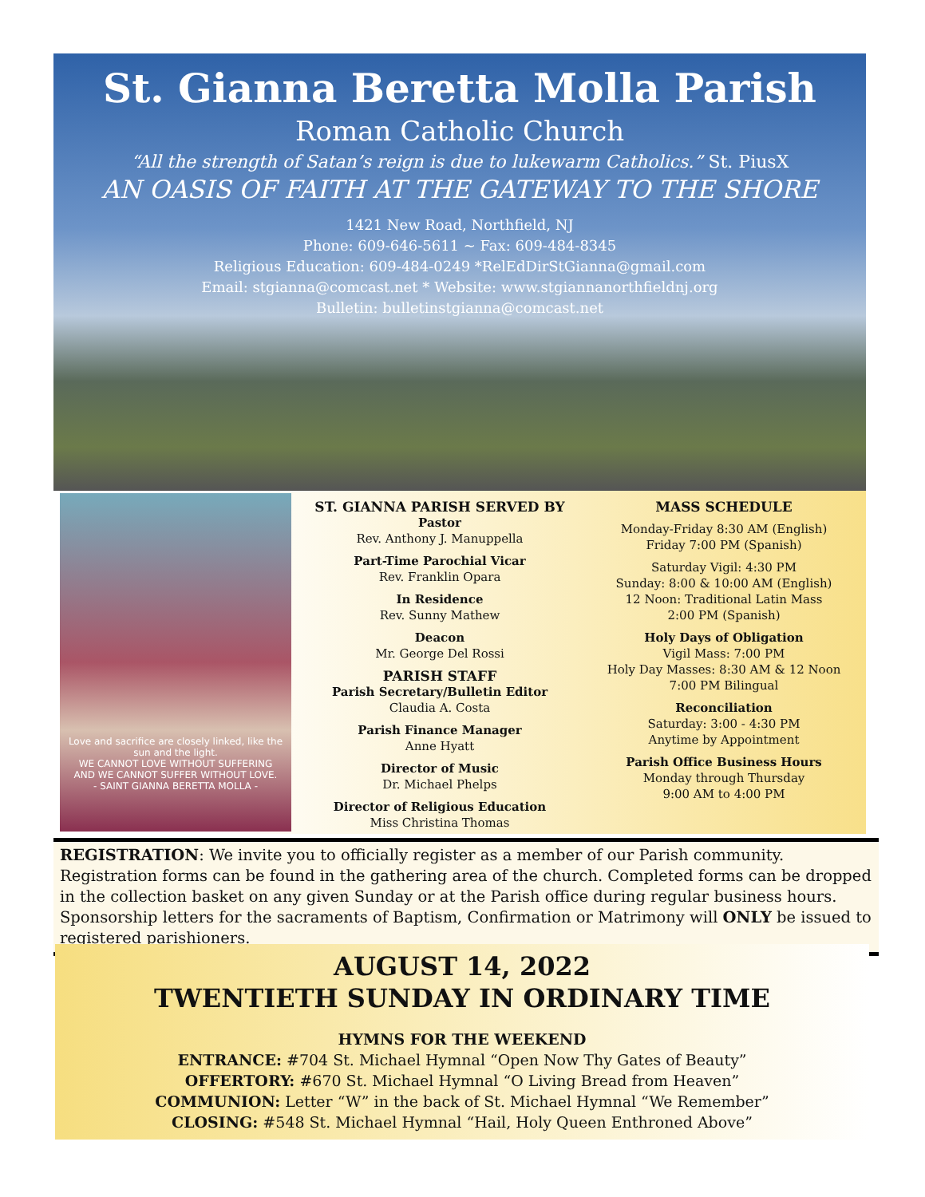St. Gianna Beretta Molla Parish
Roman Catholic Church
“All the strength of Satan’s reign is due to lukewarm Catholics.” St. PiusX
AN OASIS OF FAITH AT THE GATEWAY TO THE SHORE
1421 New Road, Northfield, NJ
Phone: 609-646-5611 ~ Fax: 609-484-8345
Religious Education: 609-484-0249 *RelEdDirStGianna@gmail.com
Email: stgianna@comcast.net * Website: www.stgiannanorthfieldnj.org
Bulletin: bulletinstgianna@comcast.net
Love and sacrifice are closely linked, like the sun and the light.
WE CANNOT LOVE WITHOUT SUFFERING
AND WE CANNOT SUFFER WITHOUT LOVE.
- SAINT GIANNA BERETTA MOLLA -
ST. GIANNA PARISH SERVED BY
Pastor
Rev. Anthony J. Manuppella
Part-Time Parochial Vicar
Rev. Franklin Opara
In Residence
Rev. Sunny Mathew
Deacon
Mr. George Del Rossi
PARISH STAFF
Parish Secretary/Bulletin Editor
Claudia A. Costa
Parish Finance Manager
Anne Hyatt
Director of Music
Dr. Michael Phelps
Director of Religious Education
Miss Christina Thomas
MASS SCHEDULE
Monday-Friday 8:30 AM (English)
Friday 7:00 PM (Spanish)
Saturday Vigil: 4:30 PM
Sunday: 8:00 & 10:00 AM (English)
12 Noon: Traditional Latin Mass
2:00 PM (Spanish)
Holy Days of Obligation
Vigil Mass: 7:00 PM
Holy Day Masses: 8:30 AM & 12 Noon
7:00 PM Bilingual
Reconciliation
Saturday: 3:00 - 4:30 PM
Anytime by Appointment
Parish Office Business Hours
Monday through Thursday
9:00 AM to 4:00 PM
REGISTRATION: We invite you to officially register as a member of our Parish community. Registration forms can be found in the gathering area of the church. Completed forms can be dropped in the collection basket on any given Sunday or at the Parish office during regular business hours. Sponsorship letters for the sacraments of Baptism, Confirmation or Matrimony will ONLY be issued to registered parishioners.
AUGUST 14, 2022
TWENTIETH SUNDAY IN ORDINARY TIME
HYMNS FOR THE WEEKEND
ENTRANCE: #704 St. Michael Hymnal “Open Now Thy Gates of Beauty”
OFFERTORY: #670 St. Michael Hymnal “O Living Bread from Heaven”
COMMUNION: Letter “W” in the back of St. Michael Hymnal “We Remember”
CLOSING: #548 St. Michael Hymnal “Hail, Holy Queen Enthroned Above”